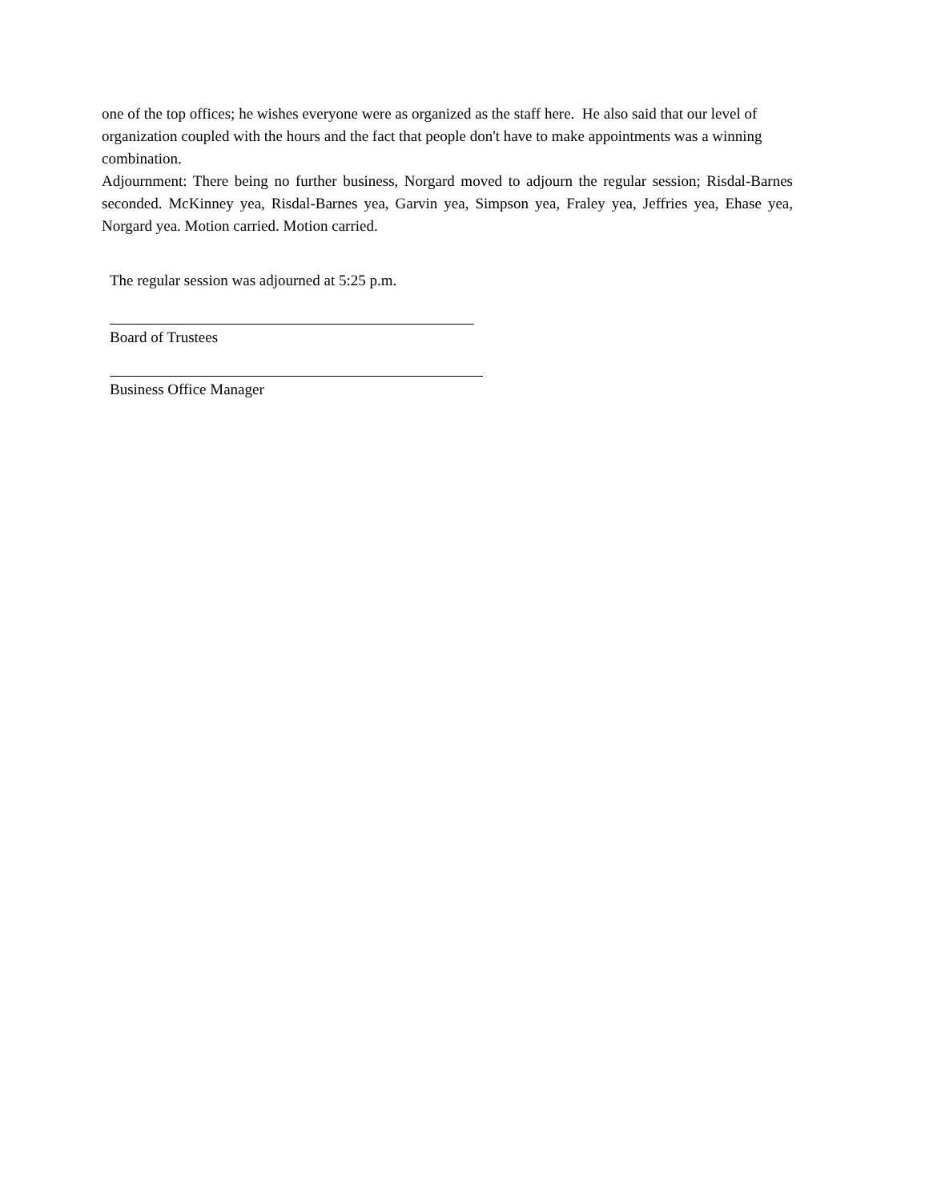one of the top offices; he wishes everyone were as organized as the staff here. He also said that our level of organization coupled with the hours and the fact that people don't have to make appointments was a winning combination.
Adjournment: There being no further business, Norgard moved to adjourn the regular session; Risdal-Barnes seconded. McKinney yea, Risdal-Barnes yea, Garvin yea, Simpson yea, Fraley yea, Jeffries yea, Ehase yea, Norgard yea. Motion carried. Motion carried.
The regular session was adjourned at 5:25 p.m.
Board of Trustees
Business Office Manager